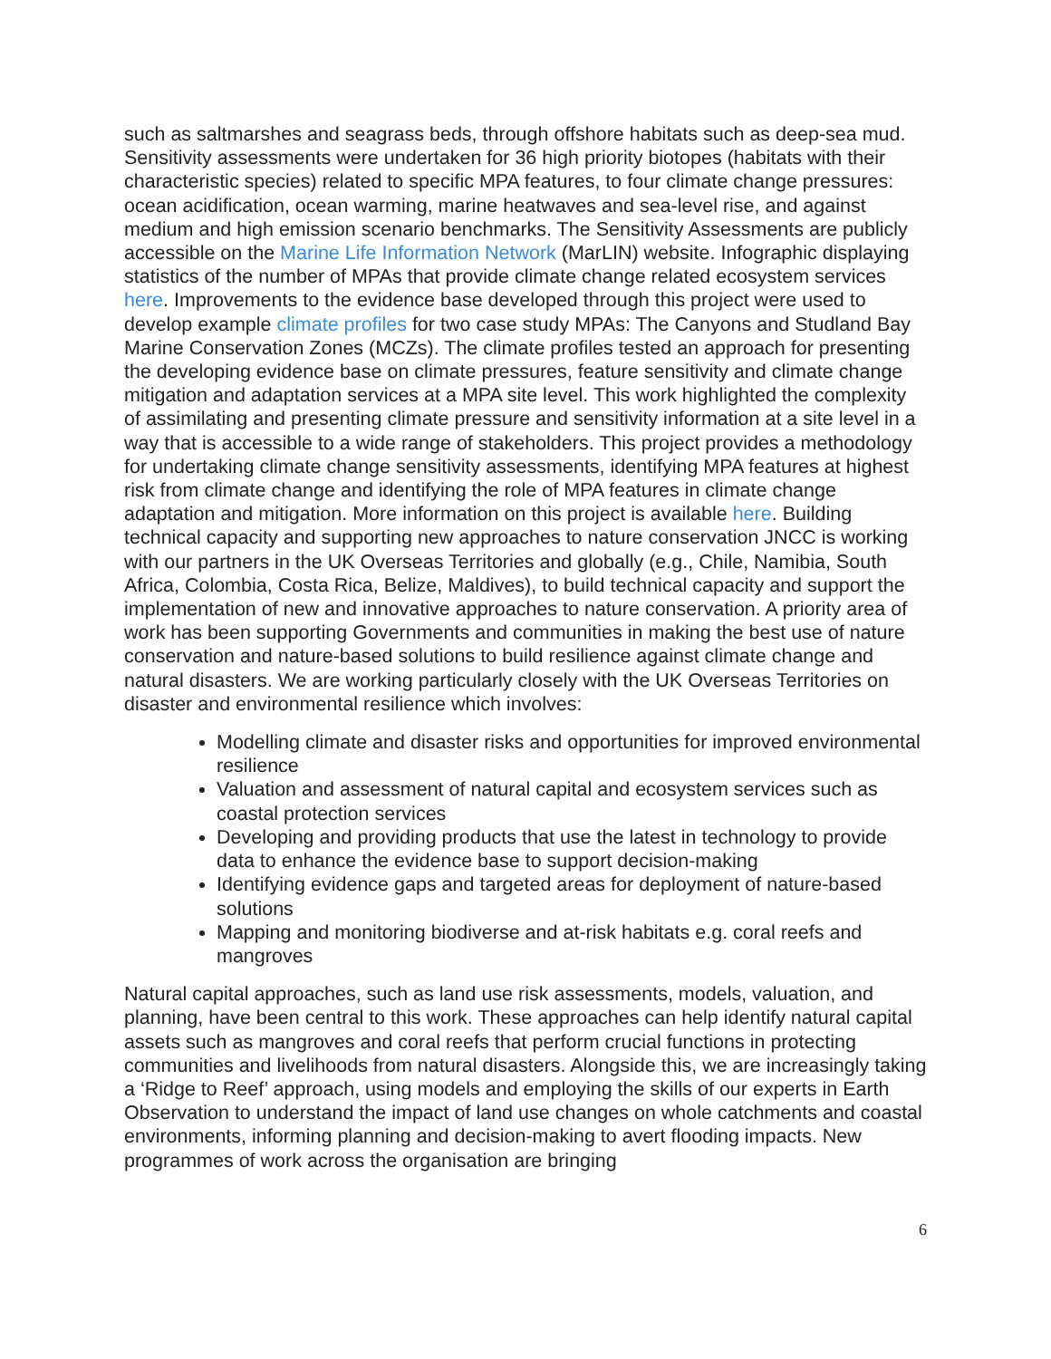such as saltmarshes and seagrass beds, through offshore habitats such as deep-sea mud. Sensitivity assessments were undertaken for 36 high priority biotopes (habitats with their characteristic species) related to specific MPA features, to four climate change pressures: ocean acidification, ocean warming, marine heatwaves and sea-level rise, and against medium and high emission scenario benchmarks. The Sensitivity Assessments are publicly accessible on the Marine Life Information Network (MarLIN) website. Infographic displaying statistics of the number of MPAs that provide climate change related ecosystem services here. Improvements to the evidence base developed through this project were used to develop example climate profiles for two case study MPAs: The Canyons and Studland Bay Marine Conservation Zones (MCZs). The climate profiles tested an approach for presenting the developing evidence base on climate pressures, feature sensitivity and climate change mitigation and adaptation services at a MPA site level. This work highlighted the complexity of assimilating and presenting climate pressure and sensitivity information at a site level in a way that is accessible to a wide range of stakeholders. This project provides a methodology for undertaking climate change sensitivity assessments, identifying MPA features at highest risk from climate change and identifying the role of MPA features in climate change adaptation and mitigation. More information on this project is available here. Building technical capacity and supporting new approaches to nature conservation JNCC is working with our partners in the UK Overseas Territories and globally (e.g., Chile, Namibia, South Africa, Colombia, Costa Rica, Belize, Maldives), to build technical capacity and support the implementation of new and innovative approaches to nature conservation. A priority area of work has been supporting Governments and communities in making the best use of nature conservation and nature-based solutions to build resilience against climate change and natural disasters. We are working particularly closely with the UK Overseas Territories on disaster and environmental resilience which involves:
Modelling climate and disaster risks and opportunities for improved environmental resilience
Valuation and assessment of natural capital and ecosystem services such as coastal protection services
Developing and providing products that use the latest in technology to provide data to enhance the evidence base to support decision-making
Identifying evidence gaps and targeted areas for deployment of nature-based solutions
Mapping and monitoring biodiverse and at-risk habitats e.g. coral reefs and mangroves
Natural capital approaches, such as land use risk assessments, models, valuation, and planning, have been central to this work. These approaches can help identify natural capital assets such as mangroves and coral reefs that perform crucial functions in protecting communities and livelihoods from natural disasters. Alongside this, we are increasingly taking a ‘Ridge to Reef’ approach, using models and employing the skills of our experts in Earth Observation to understand the impact of land use changes on whole catchments and coastal environments, informing planning and decision-making to avert flooding impacts. New programmes of work across the organisation are bringing
6